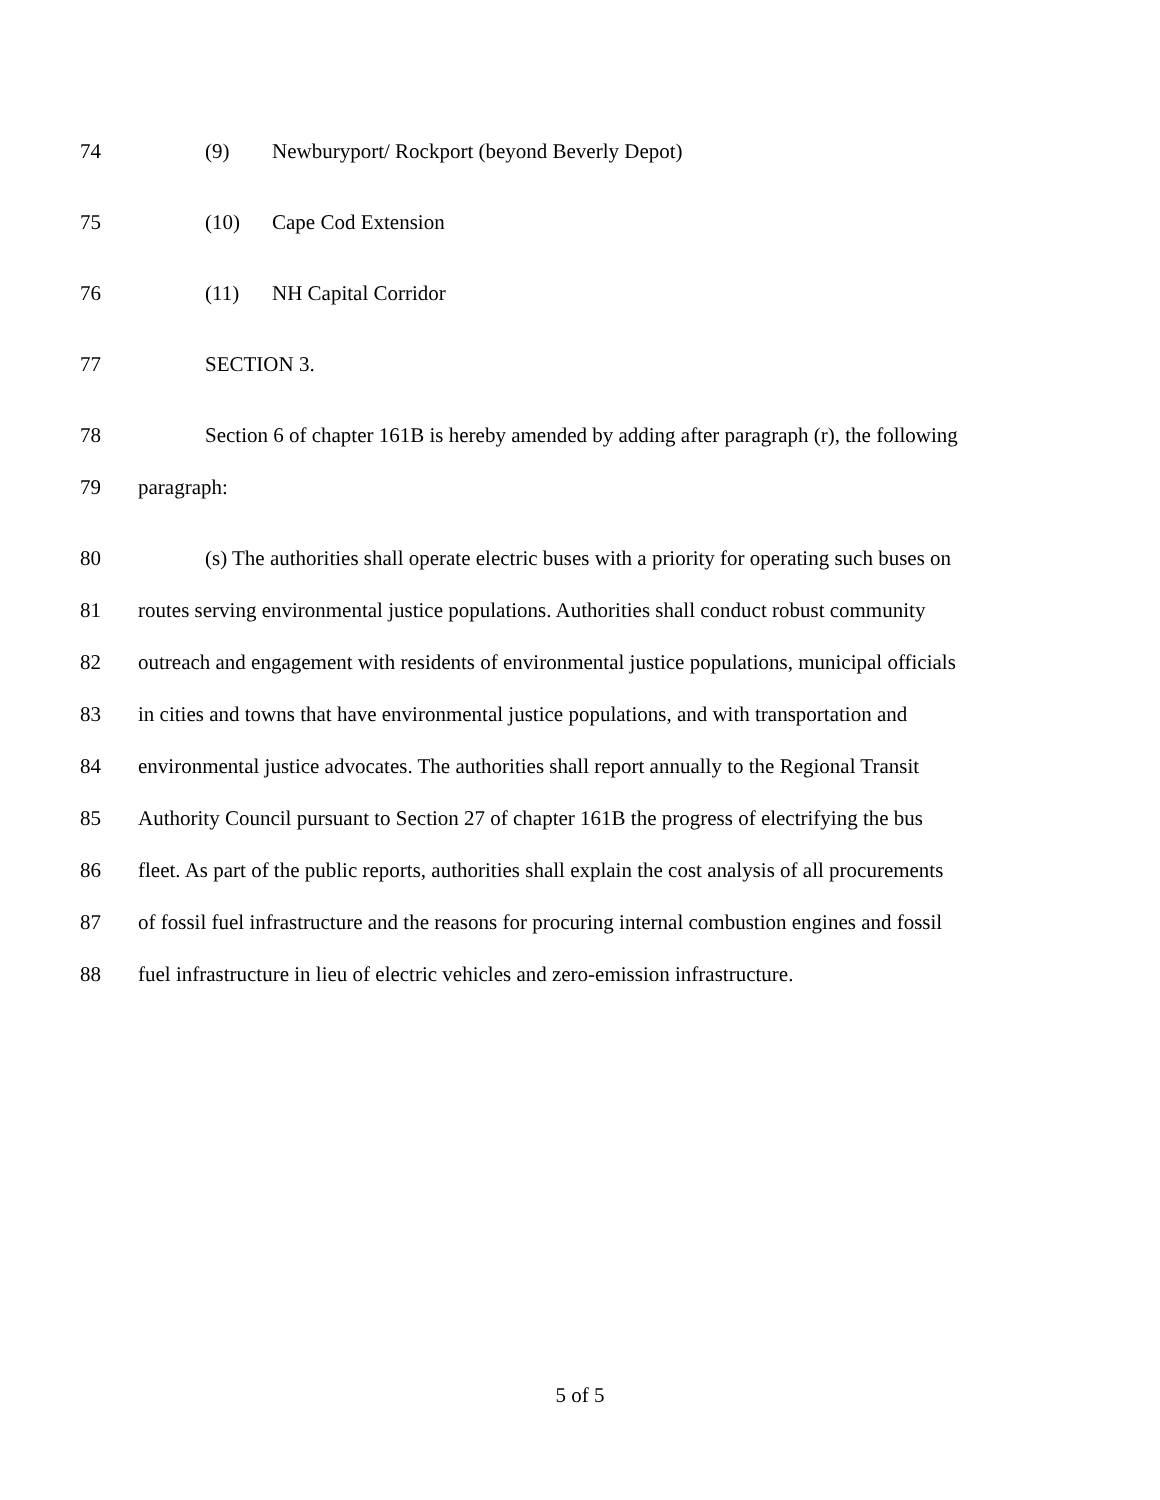74 (9) Newburyport/ Rockport (beyond Beverly Depot)
75 (10) Cape Cod Extension
76 (11) NH Capital Corridor
77 SECTION 3.
78 Section 6 of chapter 161B is hereby amended by adding after paragraph (r), the following
79 paragraph:
80 (s) The authorities shall operate electric buses with a priority for operating such buses on
81 routes serving environmental justice populations. Authorities shall conduct robust community
82 outreach and engagement with residents of environmental justice populations, municipal officials
83 in cities and towns that have environmental justice populations, and with transportation and
84 environmental justice advocates. The authorities shall report annually to the Regional Transit
85 Authority Council pursuant to Section 27 of chapter 161B the progress of electrifying the bus
86 fleet. As part of the public reports, authorities shall explain the cost analysis of all procurements
87 of fossil fuel infrastructure and the reasons for procuring internal combustion engines and fossil
88 fuel infrastructure in lieu of electric vehicles and zero-emission infrastructure.
5 of 5